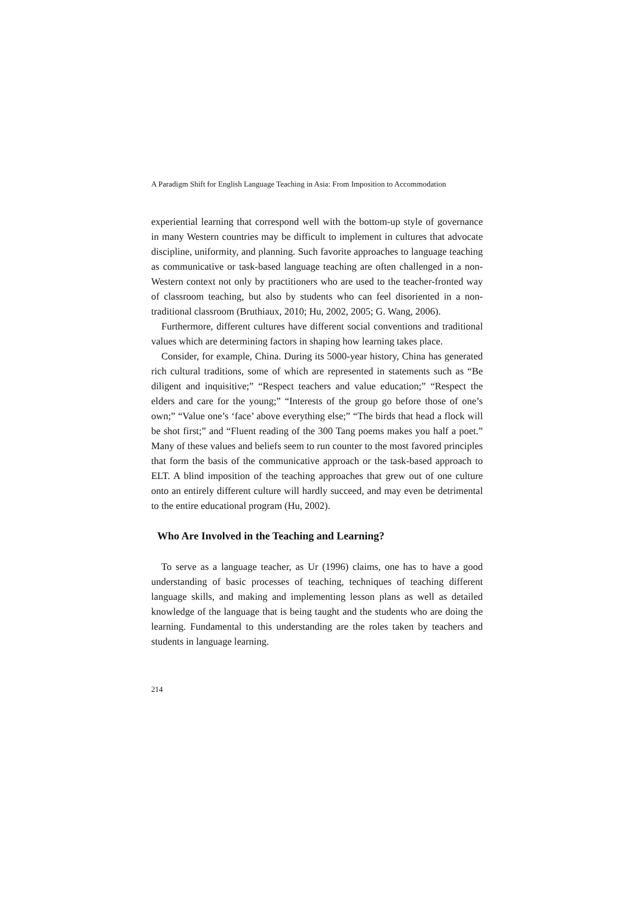A Paradigm Shift for English Language Teaching in Asia: From Imposition to Accommodation
experiential learning that correspond well with the bottom-up style of governance in many Western countries may be difficult to implement in cultures that advocate discipline, uniformity, and planning. Such favorite approaches to language teaching as communicative or task-based language teaching are often challenged in a non-Western context not only by practitioners who are used to the teacher-fronted way of classroom teaching, but also by students who can feel disoriented in a non-traditional classroom (Bruthiaux, 2010; Hu, 2002, 2005; G. Wang, 2006).
Furthermore, different cultures have different social conventions and traditional values which are determining factors in shaping how learning takes place.
Consider, for example, China. During its 5000-year history, China has generated rich cultural traditions, some of which are represented in statements such as “Be diligent and inquisitive;” “Respect teachers and value education;” “Respect the elders and care for the young;” “Interests of the group go before those of one’s own;” “Value one’s ‘face’ above everything else;” “The birds that head a flock will be shot first;” and “Fluent reading of the 300 Tang poems makes you half a poet.” Many of these values and beliefs seem to run counter to the most favored principles that form the basis of the communicative approach or the task-based approach to ELT. A blind imposition of the teaching approaches that grew out of one culture onto an entirely different culture will hardly succeed, and may even be detrimental to the entire educational program (Hu, 2002).
Who Are Involved in the Teaching and Learning?
To serve as a language teacher, as Ur (1996) claims, one has to have a good understanding of basic processes of teaching, techniques of teaching different language skills, and making and implementing lesson plans as well as detailed knowledge of the language that is being taught and the students who are doing the learning. Fundamental to this understanding are the roles taken by teachers and students in language learning.
214